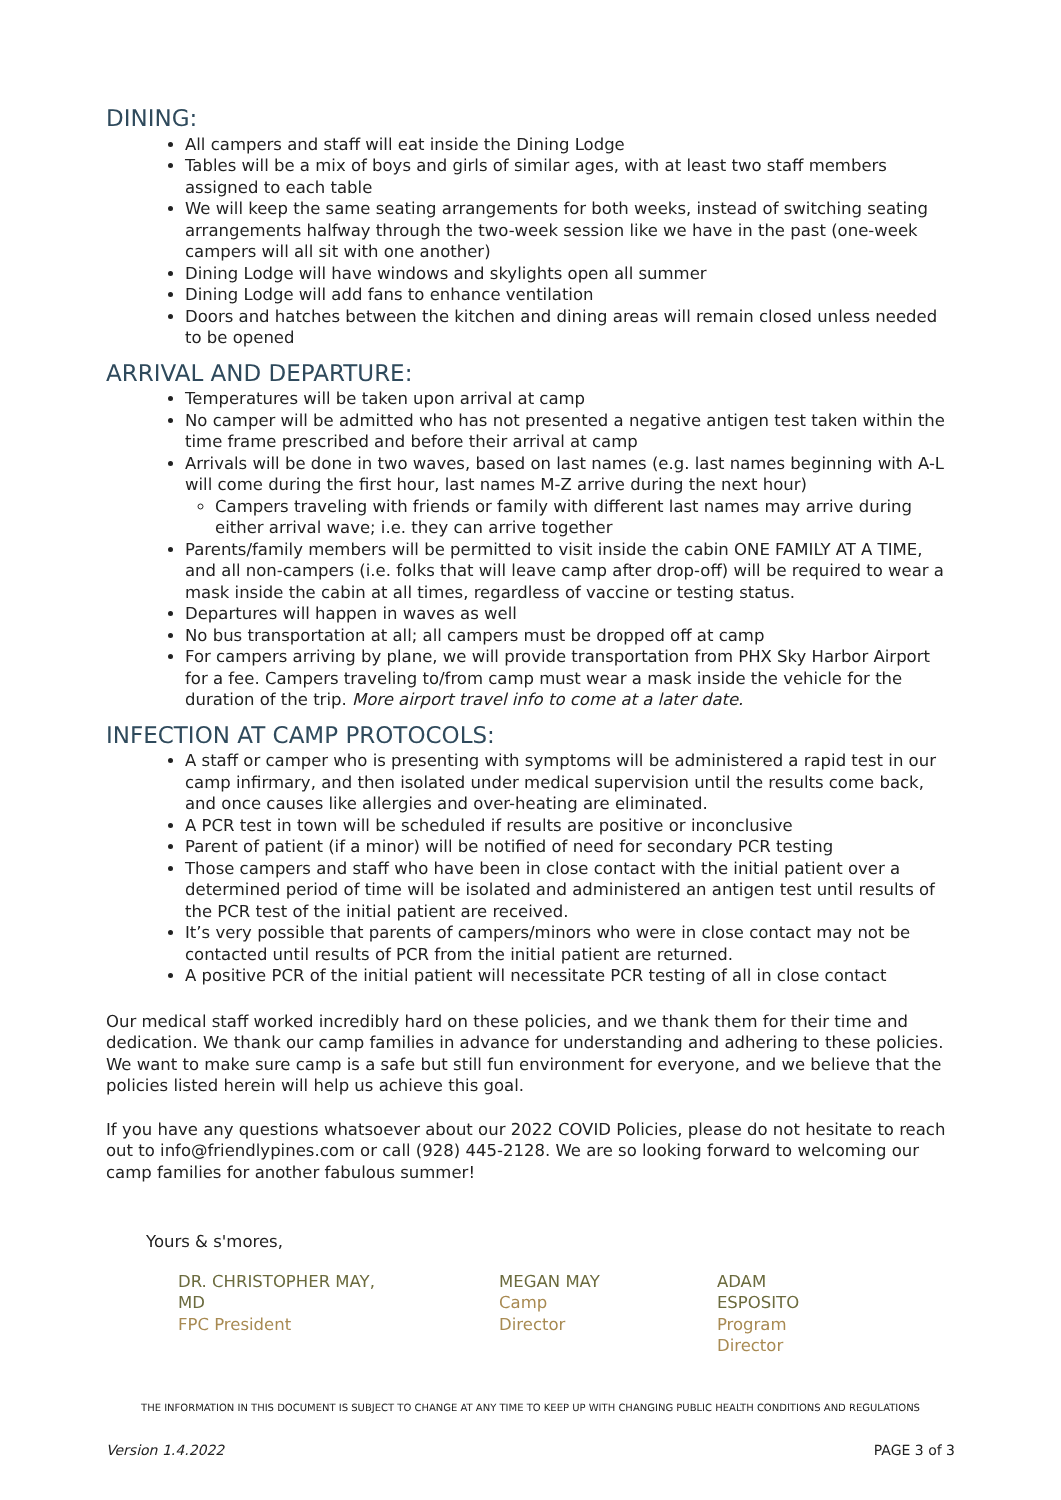DINING:
All campers and staff will eat inside the Dining Lodge
Tables will be a mix of boys and girls of similar ages, with at least two staff members assigned to each table
We will keep the same seating arrangements for both weeks, instead of switching seating arrangements halfway through the two-week session like we have in the past (one-week campers will all sit with one another)
Dining Lodge will have windows and skylights open all summer
Dining Lodge will add fans to enhance ventilation
Doors and hatches between the kitchen and dining areas will remain closed unless needed to be opened
ARRIVAL AND DEPARTURE:
Temperatures will be taken upon arrival at camp
No camper will be admitted who has not presented a negative antigen test taken within the time frame prescribed and before their arrival at camp
Arrivals will be done in two waves, based on last names (e.g. last names beginning with A-L will come during the first hour, last names M-Z arrive during the next hour)
Campers traveling with friends or family with different last names may arrive during either arrival wave; i.e. they can arrive together
Parents/family members will be permitted to visit inside the cabin ONE FAMILY AT A TIME, and all non-campers (i.e. folks that will leave camp after drop-off) will be required to wear a mask inside the cabin at all times, regardless of vaccine or testing status.
Departures will happen in waves as well
No bus transportation at all; all campers must be dropped off at camp
For campers arriving by plane, we will provide transportation from PHX Sky Harbor Airport for a fee. Campers traveling to/from camp must wear a mask inside the vehicle for the duration of the trip. More airport travel info to come at a later date.
INFECTION AT CAMP PROTOCOLS:
A staff or camper who is presenting with symptoms will be administered a rapid test in our camp infirmary, and then isolated under medical supervision until the results come back, and once causes like allergies and over-heating are eliminated.
A PCR test in town will be scheduled if results are positive or inconclusive
Parent of patient (if a minor) will be notified of need for secondary PCR testing
Those campers and staff who have been in close contact with the initial patient over a determined period of time will be isolated and administered an antigen test until results of the PCR test of the initial patient are received.
It’s very possible that parents of campers/minors who were in close contact may not be contacted until results of PCR from the initial patient are returned.
A positive PCR of the initial patient will necessitate PCR testing of all in close contact
Our medical staff worked incredibly hard on these policies, and we thank them for their time and dedication. We thank our camp families in advance for understanding and adhering to these policies. We want to make sure camp is a safe but still fun environment for everyone, and we believe that the policies listed herein will help us achieve this goal.
If you have any questions whatsoever about our 2022 COVID Policies, please do not hesitate to reach out to info@friendlypines.com or call (928) 445-2128. We are so looking forward to welcoming our camp families for another fabulous summer!
Yours & s'mores,
DR. CHRISTOPHER MAY, MD
FPC President
MEGAN MAY
Camp Director
ADAM ESPOSITO
Program Director
THE INFORMATION IN THIS DOCUMENT IS SUBJECT TO CHANGE AT ANY TIME TO KEEP UP WITH CHANGING PUBLIC HEALTH CONDITIONS AND REGULATIONS
Version 1.4.2022 PAGE 3 of 3